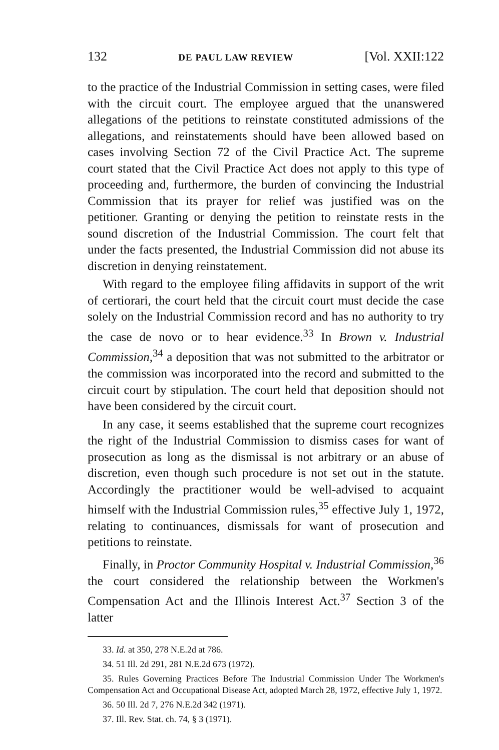132 DE PAUL LAW REVIEW [Vol. XXII:122
to the practice of the Industrial Commission in setting cases, were filed with the circuit court. The employee argued that the unanswered allegations of the petitions to reinstate constituted admissions of the allegations, and reinstatements should have been allowed based on cases involving Section 72 of the Civil Practice Act. The supreme court stated that the Civil Practice Act does not apply to this type of proceeding and, furthermore, the burden of convincing the Industrial Commission that its prayer for relief was justified was on the petitioner. Granting or denying the petition to reinstate rests in the sound discretion of the Industrial Commission. The court felt that under the facts presented, the Industrial Commission did not abuse its discretion in denying reinstatement.
With regard to the employee filing affidavits in support of the writ of certiorari, the court held that the circuit court must decide the case solely on the Industrial Commission record and has no authority to try the case de novo or to hear evidence.<sup>33</sup> In Brown v. Industrial Commission,<sup>34</sup> a deposition that was not submitted to the arbitrator or the commission was incorporated into the record and submitted to the circuit court by stipulation. The court held that deposition should not have been considered by the circuit court.
In any case, it seems established that the supreme court recognizes the right of the Industrial Commission to dismiss cases for want of prosecution as long as the dismissal is not arbitrary or an abuse of discretion, even though such procedure is not set out in the statute. Accordingly the practitioner would be well-advised to acquaint himself with the Industrial Commission rules,<sup>35</sup> effective July 1, 1972, relating to continuances, dismissals for want of prosecution and petitions to reinstate.
Finally, in Proctor Community Hospital v. Industrial Commission,<sup>36</sup> the court considered the relationship between the Workmen's Compensation Act and the Illinois Interest Act.<sup>37</sup> Section 3 of the latter
33. Id. at 350, 278 N.E.2d at 786.
34. 51 Ill. 2d 291, 281 N.E.2d 673 (1972).
35. Rules Governing Practices Before The Industrial Commission Under The Workmen's Compensation Act and Occupational Disease Act, adopted March 28, 1972, effective July 1, 1972.
36. 50 Ill. 2d 7, 276 N.E.2d 342 (1971).
37. Ill. Rev. Stat. ch. 74, § 3 (1971).